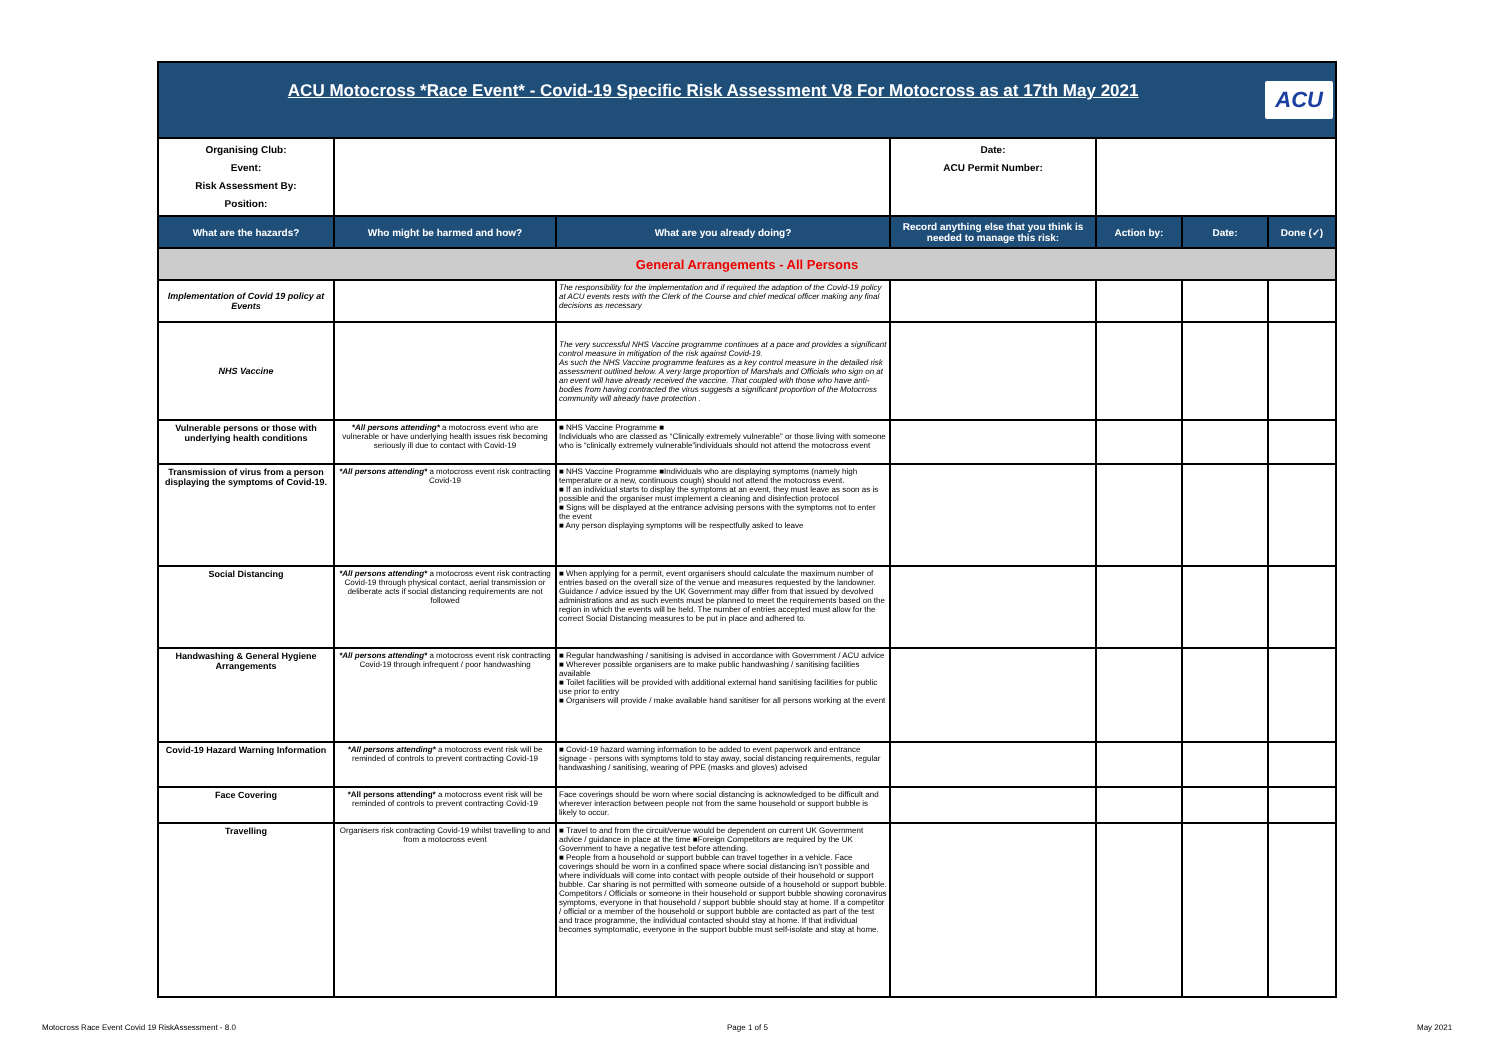| ACU Motocross *Race Event* - Covid-19 Specific Risk Assessment V8 For Motocross as at 17th May 2021 ACU | | | | | | |
| Organising Club: Event: Risk Assessment By: Position: | | | Date: ACU Permit Number: | | | |
| What are the hazards? | Who might be harmed and how? | What are you already doing? | Record anything else that you think is needed to manage this risk: | Action by: | Date: | Done (✓) |
| General Arrangements - All Persons | | | | | | |
| Implementation of Covid 19 policy at Events | | The responsibility for the implementation and if required the adaption of the Covid-19 policy at ACU events rests with the Clerk of the Course and chief medical officer making any final decisions as necessary | | | | |
| NHS Vaccine | | The very successful NHS Vaccine programme continues at a pace and provides a significant control measure in mitigation of the risk against Covid-19. As such the NHS Vaccine programme features as a key control measure in the detailed risk assessment outlined below. A very large proportion of Marshals and Officials who sign on at an event will have already received the vaccine. That coupled with those who have anti-bodies from having contracted the virus suggests a significant proportion of the Motocross community will already have protection . | | | | |
| Vulnerable persons or those with underlying health conditions | *All persons attending* a motocross event who are vulnerable or have underlying health issues risk becoming seriously ill due to contact with Covid-19 | ■ NHS Vaccine Programme ■ Individuals who are classed as “Clinically extremely vulnerable” or those living with someone who is “clinically extremely vulnerable”individuals should not attend the motocross event | | | | |
| Transmission of virus from a person displaying the symptoms of Covid-19. | *All persons attending* a motocross event risk contracting Covid-19 | ■ NHS Vaccine Programme ■Individuals who are displaying symptoms (namely high temperature or a new, continuous cough) should not attend the motocross event. ■ If an individual starts to display the symptoms at an event, they must leave as soon as is possible and the organiser must implement a cleaning and disinfection protocol ■ Signs will be displayed at the entrance advising persons with the symptoms not to enter the event ■ Any person displaying symptoms will be respectfully asked to leave | | | | |
| Social Distancing | *All persons attending* a motocross event risk contracting Covid-19 through physical contact, aerial transmission or deliberate acts if social distancing requirements are not followed | ■ When applying for a permit, event organisers should calculate the maximum number of entries based on the overall size of the venue and measures requested by the landowner. Guidance / advice issued by the UK Government may differ from that issued by devolved administrations and as such events must be planned to meet the requirements based on the region in which the events will be held. The number of entries accepted must allow for the correct Social Distancing measures to be put in place and adhered to. | | | | |
| Handwashing & General Hygiene Arrangements | *All persons attending* a motocross event risk contracting Covid-19 through infrequent / poor handwashing | ■ Regular handwashing / sanitising is advised in accordance with Government / ACU advice ■ Wherever possible organisers are to make public handwashing / sanitising facilities available ■ Toilet facilities will be provided with additional external hand sanitising facilities for public use prior to entry ■ Organisers will provide / make available hand sanitiser for all persons working at the event | | | | |
| Covid-19 Hazard Warning Information | *All persons attending* a motocross event risk will be reminded of controls to prevent contracting Covid-19 | ■ Covid-19 hazard warning information to be added to event paperwork and entrance signage - persons with symptoms told to stay away, social distancing requirements, regular handwashing / sanitising, wearing of PPE (masks and gloves) advised | | | | |
| Face Covering | *All persons attending* a motocross event risk will be reminded of controls to prevent contracting Covid-19 | Face coverings should be worn where social distancing is acknowledged to be difficult and wherever interaction between people not from the same household or support bubble is likely to occur. | | | | |
| Travelling | Organisers risk contracting Covid-19 whilst travelling to and from a motocross event | ■ Travel to and from the circuit/venue would be dependent on current UK Government advice / guidance in place at the time ■Foreign Competitors are required by the UK Government to have a negative test before attending. ■ People from a household or support bubble can travel together in a vehicle. Face coverings should be worn in a confined space where social distancing isn’t possible and where individuals will come into contact with people outside of their household or support bubble. Car sharing is not permitted with someone outside of a household or support bubble. Competitors / Officials or someone in their household or support bubble showing coronavirus symptoms, everyone in that household / support bubble should stay at home. If a competitor / official or a member of the household or support bubble are contacted as part of the test and trace programme, the individual contacted should stay at home. If that individual becomes symptomatic, everyone in the support bubble must self-isolate and stay at home. | | | | |
Motocross Race Event Covid 19 RiskAssessment - 8.0
Page 1 of 5 May 2021